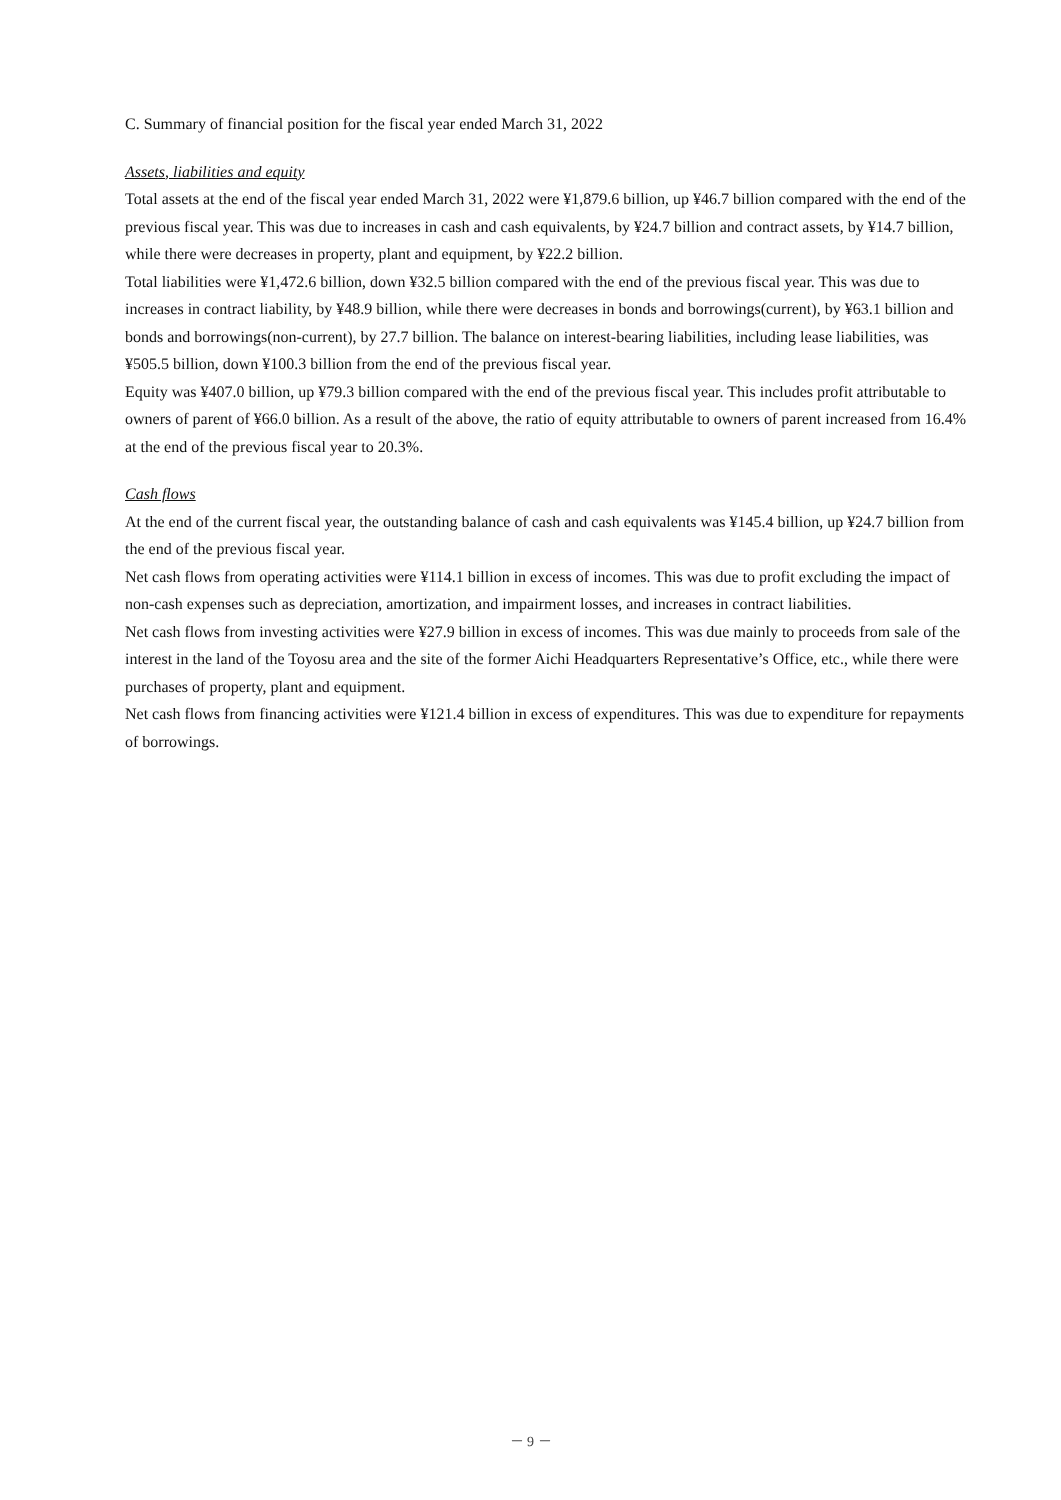C. Summary of financial position for the fiscal year ended March 31, 2022
Assets, liabilities and equity
Total assets at the end of the fiscal year ended March 31, 2022 were ¥1,879.6 billion, up ¥46.7 billion compared with the end of the previous fiscal year. This was due to increases in cash and cash equivalents, by ¥24.7 billion and contract assets, by ¥14.7 billion, while there were decreases in property, plant and equipment, by ¥22.2 billion.
Total liabilities were ¥1,472.6 billion, down ¥32.5 billion compared with the end of the previous fiscal year. This was due to increases in contract liability, by ¥48.9 billion, while there were decreases in bonds and borrowings(current), by ¥63.1 billion and bonds and borrowings(non-current), by 27.7 billion. The balance on interest-bearing liabilities, including lease liabilities, was ¥505.5 billion, down ¥100.3 billion from the end of the previous fiscal year.
Equity was ¥407.0 billion, up ¥79.3 billion compared with the end of the previous fiscal year. This includes profit attributable to owners of parent of ¥66.0 billion. As a result of the above, the ratio of equity attributable to owners of parent increased from 16.4% at the end of the previous fiscal year to 20.3%.
Cash flows
At the end of the current fiscal year, the outstanding balance of cash and cash equivalents was ¥145.4 billion, up ¥24.7 billion from the end of the previous fiscal year.
Net cash flows from operating activities were ¥114.1 billion in excess of incomes. This was due to profit excluding the impact of non-cash expenses such as depreciation, amortization, and impairment losses, and increases in contract liabilities.
Net cash flows from investing activities were ¥27.9 billion in excess of incomes. This was due mainly to proceeds from sale of the interest in the land of the Toyosu area and the site of the former Aichi Headquarters Representative’s Office, etc., while there were purchases of property, plant and equipment.
Net cash flows from financing activities were ¥121.4 billion in excess of expenditures. This was due to expenditure for repayments of borrowings.
－ 9 －